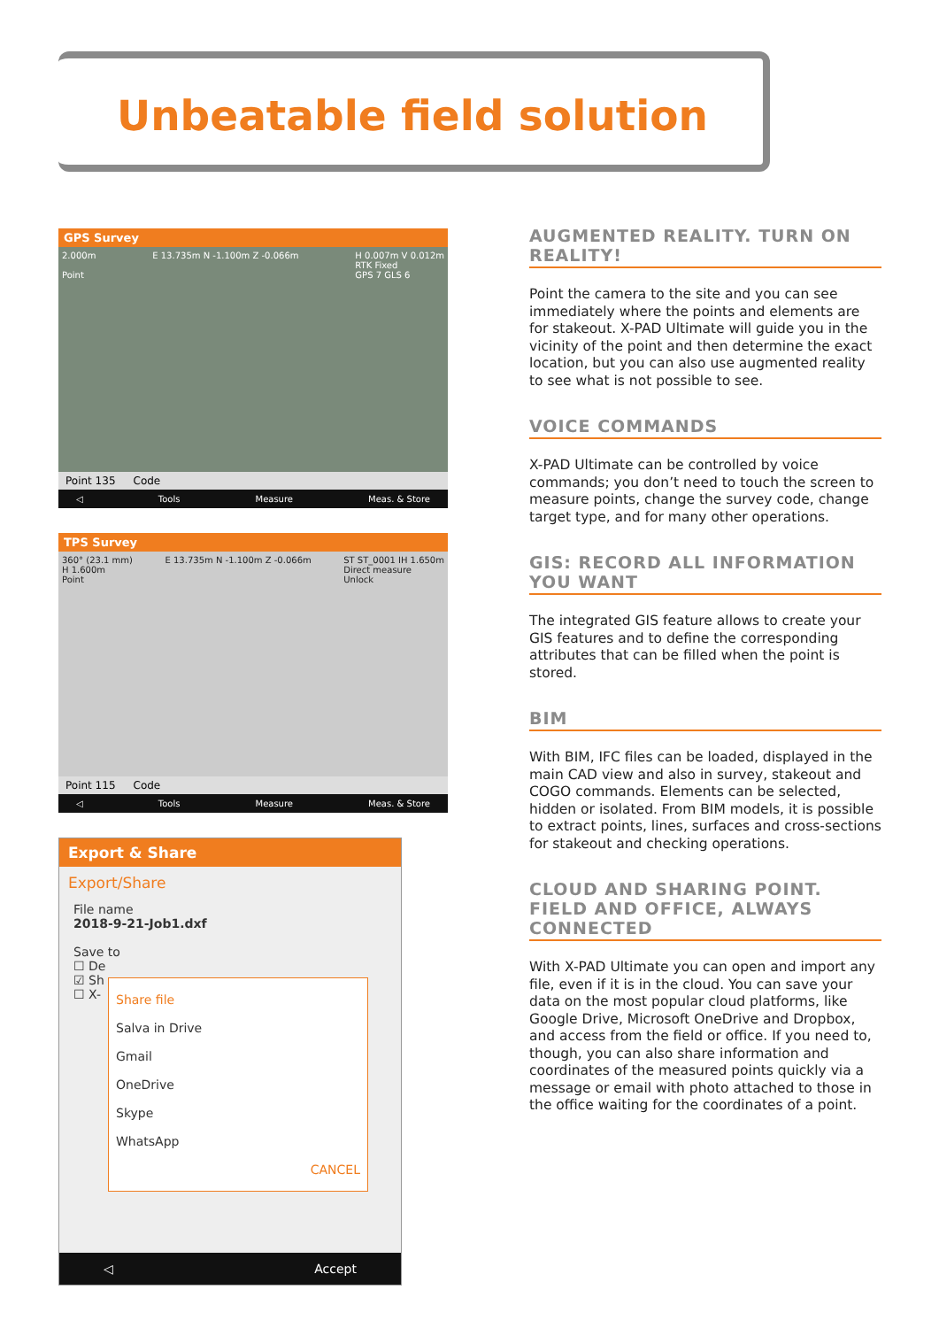Unbeatable field solution
GPS Survey
2.000m
Point E 13.735m N -1.100m Z -0.066m H 0.007m V 0.012m
RTK Fixed
GPS 7 GLS 6
Point 135 Code
◁ Tools Measure Meas. & Store
TPS Survey
360° (23.1 mm)
H 1.600m
Point E 13.735m N -1.100m Z -0.066m ST ST_0001 IH 1.650m
Direct measure
Unlock
Point 115 Code
◁ Tools Measure Meas. & Store
Export & Share
Export/Share
File name
2018-9-21-Job1.dxf
Save to
☐ De
☑ Sh
☐ X-
Share file
Salva in Drive
Gmail
OneDrive
Skype
WhatsApp
CANCEL
◁ Accept
AUGMENTED REALITY. TURN ON REALITY!
Point the camera to the site and you can see immediately where the points and elements are for stakeout. X-PAD Ultimate will guide you in the vicinity of the point and then determine the exact location, but you can also use augmented reality to see what is not possible to see.
VOICE COMMANDS
X-PAD Ultimate can be controlled by voice commands; you don’t need to touch the screen to measure points, change the survey code, change target type, and for many other operations.
GIS: RECORD ALL INFORMATION YOU WANT
The integrated GIS feature allows to create your GIS features and to define the corresponding attributes that can be filled when the point is stored.
BIM
With BIM, IFC files can be loaded, displayed in the main CAD view and also in survey, stakeout and COGO commands. Elements can be selected, hidden or isolated. From BIM models, it is possible to extract points, lines, surfaces and cross-sections for stakeout and checking operations.
CLOUD AND SHARING POINT. FIELD AND OFFICE, ALWAYS CONNECTED
With X-PAD Ultimate you can open and import any file, even if it is in the cloud. You can save your data on the most popular cloud platforms, like Google Drive, Microsoft OneDrive and Dropbox, and access from the field or office. If you need to, though, you can also share information and coordinates of the measured points quickly via a message or email with photo attached to those in the office waiting for the coordinates of a point.